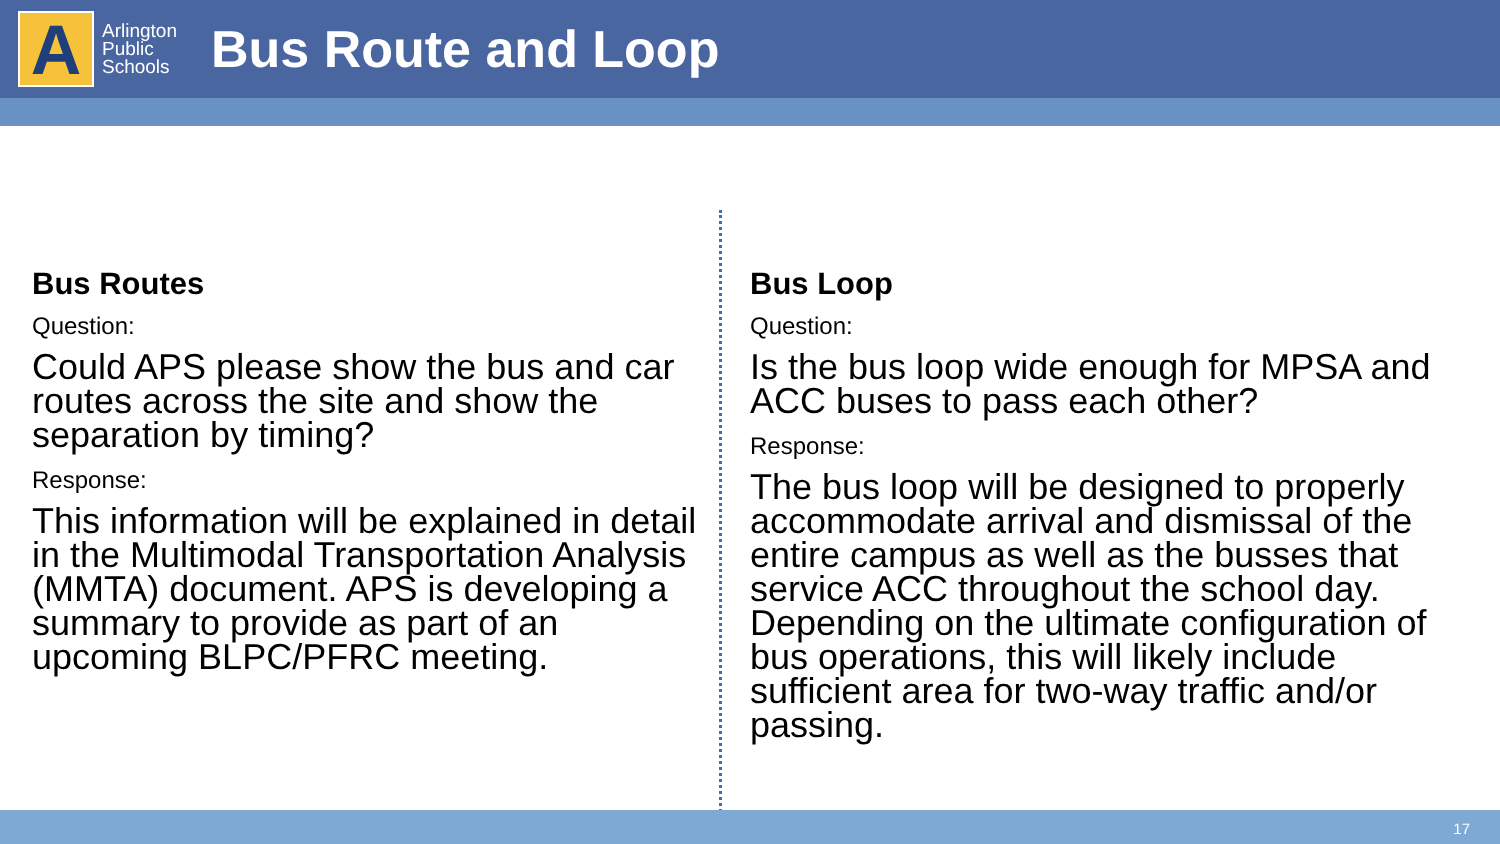A
Arlington
Public
Schools
Bus Route and Loop
Bus Routes
Question:
Could APS please show the bus and car routes across the site and show the separation by timing?
Response:
This information will be explained in detail in the Multimodal Transportation Analysis (MMTA) document. APS is developing a summary to provide as part of an upcoming BLPC/PFRC meeting.
Bus Loop
Question:
Is the bus loop wide enough for MPSA and ACC buses to pass each other?
Response:
The bus loop will be designed to properly accommodate arrival and dismissal of the entire campus as well as the busses that service ACC throughout the school day. Depending on the ultimate configuration of bus operations, this will likely include sufficient area for two-way traffic and/or passing.
17